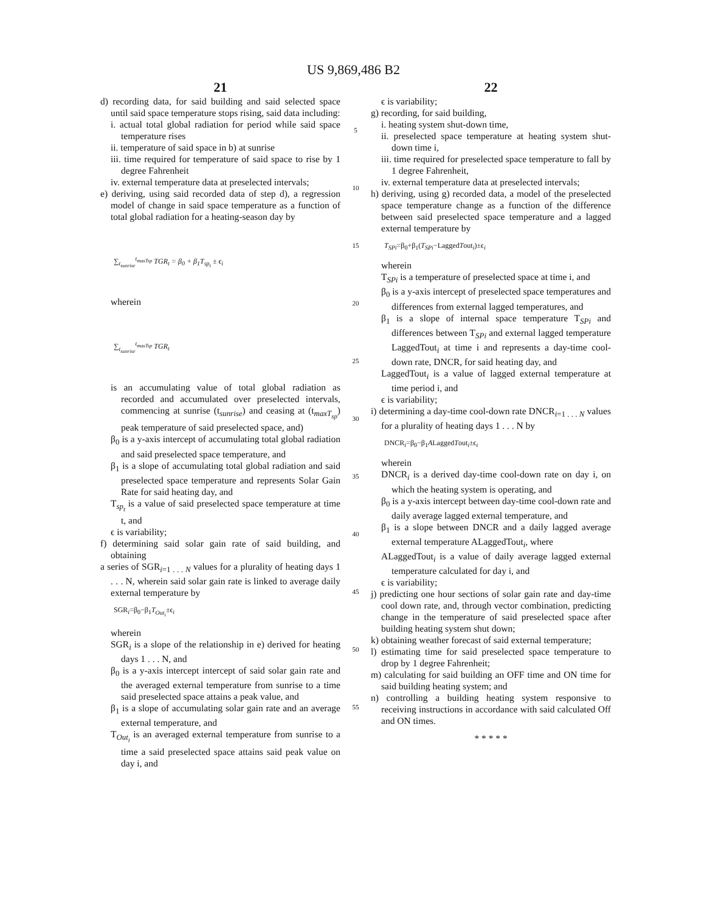US 9,869,486 B2
21
d) recording data, for said building and said selected space until said space temperature stops rising, said data including:
i. actual total global radiation for period while said space temperature rises
ii. temperature of said space in b) at sunrise
iii. time required for temperature of said space to rise by 1 degree Fahrenheit
iv. external temperature data at preselected intervals;
e) deriving, using said recorded data of step d), a regression model of change in said space temperature as a function of total global radiation for a heating-season day by
∑<sub>t<sub>sunrise</sub></sub><sup>t<sub>maxTsp</sub></sup> TGR<sub>t</sub> = β<sub>0</sub> + β<sub>1</sub>T<sub>sp<sub>t</sub></sub> ± ϵ<sub>i</sub>
wherein
∑<sub>t<sub>sunrise</sub></sub><sup>t<sub>maxTsp</sub></sup> TGR<sub>t</sub>
is an accumulating value of total global radiation as recorded and accumulated over preselected intervals, commencing at sunrise (t<sub>sunrise</sub>) and ceasing at (t<sub>maxT<sub>sp</sub></sub>) peak temperature of said preselected space, and)
β<sub>0</sub> is a y-axis intercept of accumulating total global radiation and said preselected space temperature, and
β<sub>1</sub> is a slope of accumulating total global radiation and said preselected space temperature and represents Solar Gain Rate for said heating day, and
T<sub>sp<sub>t</sub></sub> is a value of said preselected space temperature at time t, and
ϵ is variability;
f) determining said solar gain rate of said building, and obtaining
a series of SGR<sub>i=1 . . . N</sub> values for a plurality of heating days 1 . . . N, wherein said solar gain rate is linked to average daily external temperature by
SGR<sub>i</sub>=β<sub>0</sub>−β<sub>1</sub>T<sub>Out<sub>i</sub></sub>±ϵ<sub>i</sub>
wherein
SGR<sub>i</sub> is a slope of the relationship in e) derived for heating days 1 . . . N, and
β<sub>0</sub> is a y-axis intercept intercept of said solar gain rate and the averaged external temperature from sunrise to a time said preselected space attains a peak value, and
β<sub>1</sub> is a slope of accumulating solar gain rate and an average external temperature, and
T<sub>Out<sub>i</sub></sub> is an averaged external temperature from sunrise to a time a said preselected space attains said peak value on day i, and
5
10
15
20
25
30
35
40
45
50
55
22
ϵ is variability;
g) recording, for said building,
i. heating system shut-down time,
ii. preselected space temperature at heating system shut-down time i,
iii. time required for preselected space temperature to fall by 1 degree Fahrenheit,
iv. external temperature data at preselected intervals;
h) deriving, using g) recorded data, a model of the preselected space temperature change as a function of the difference between said preselected space temperature and a lagged external temperature by
T<sub>SPi</sub>=β<sub>0</sub>+β<sub>1</sub>(T<sub>SPi</sub>−LaggedTout<sub>i</sub>)±ϵ<sub>i</sub>
wherein
T<sub>SPi</sub> is a temperature of preselected space at time i, and
β<sub>0</sub> is a y-axis intercept of preselected space temperatures and differences from external lagged temperatures, and
β<sub>1</sub> is a slope of internal space temperature T<sub>SPi</sub> and differences between T<sub>SPi</sub> and external lagged temperature LaggedTout<sub>i</sub> at time i and represents a day-time cool-down rate, DNCR, for said heating day, and
LaggedTout<sub>i</sub> is a value of lagged external temperature at time period i, and
ϵ is variability;
i) determining a day-time cool-down rate DNCR<sub>i=1 . . . N</sub> values for a plurality of heating days 1 . . . N by
DNCR<sub>i</sub>=β<sub>0</sub>−β<sub>1</sub>ALaggedTout<sub>i</sub>±ϵ<sub>t</sub>
wherein
DNCR<sub>i</sub> is a derived day-time cool-down rate on day i, on which the heating system is operating, and
β<sub>0</sub> is a y-axis intercept between day-time cool-down rate and daily average lagged external temperature, and
β<sub>1</sub> is a slope between DNCR and a daily lagged average external temperature ALaggedTout<sub>i</sub>, where
ALaggedTout<sub>i</sub> is a value of daily average lagged external temperature calculated for day i, and
ϵ is variability;
j) predicting one hour sections of solar gain rate and day-time cool down rate, and, through vector combination, predicting change in the temperature of said preselected space after building heating system shut down;
k) obtaining weather forecast of said external temperature;
l) estimating time for said preselected space temperature to drop by 1 degree Fahrenheit;
m) calculating for said building an OFF time and ON time for said building heating system; and
n) controlling a building heating system responsive to receiving instructions in accordance with said calculated Off and ON times.
* * * * *